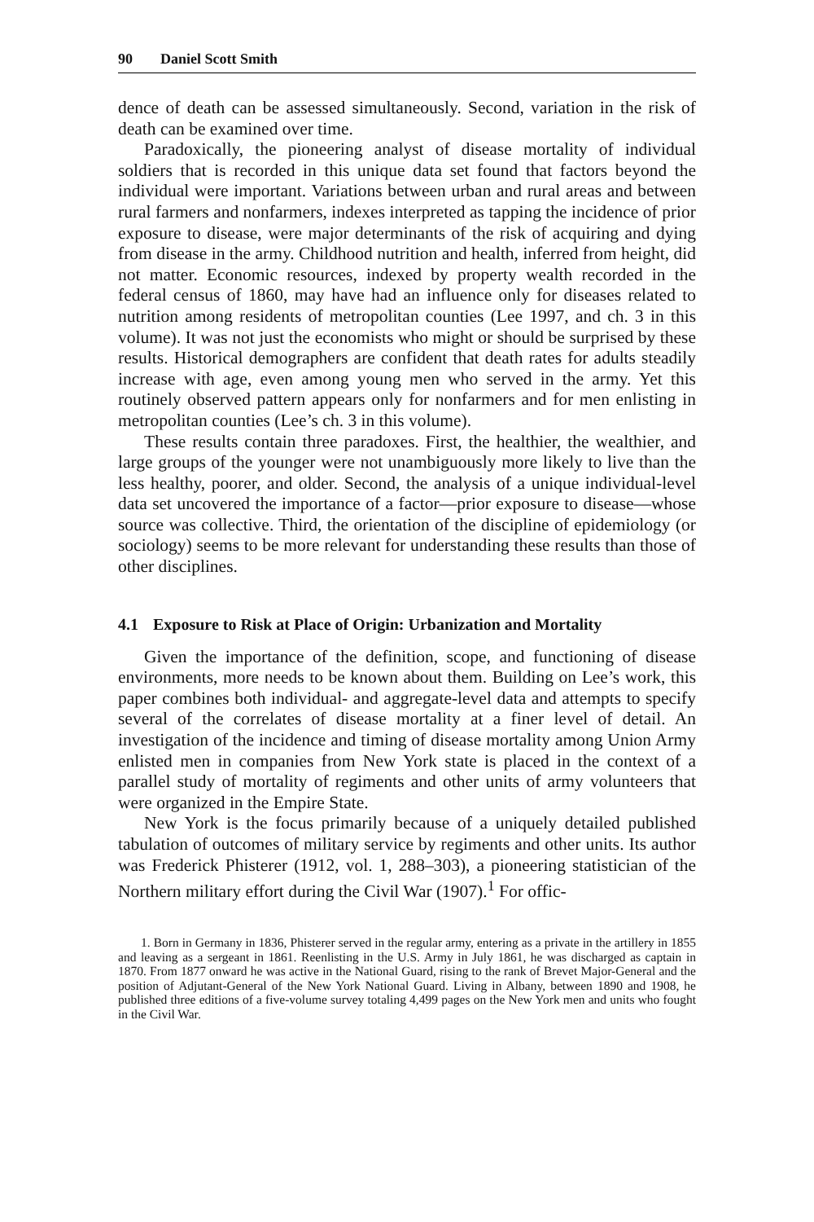90 Daniel Scott Smith
dence of death can be assessed simultaneously. Second, variation in the risk of death can be examined over time.
Paradoxically, the pioneering analyst of disease mortality of individual soldiers that is recorded in this unique data set found that factors beyond the individual were important. Variations between urban and rural areas and between rural farmers and nonfarmers, indexes interpreted as tapping the incidence of prior exposure to disease, were major determinants of the risk of acquiring and dying from disease in the army. Childhood nutrition and health, inferred from height, did not matter. Economic resources, indexed by property wealth recorded in the federal census of 1860, may have had an influence only for diseases related to nutrition among residents of metropolitan counties (Lee 1997, and ch. 3 in this volume). It was not just the economists who might or should be surprised by these results. Historical demographers are confident that death rates for adults steadily increase with age, even among young men who served in the army. Yet this routinely observed pattern appears only for nonfarmers and for men enlisting in metropolitan counties (Lee’s ch. 3 in this volume).
These results contain three paradoxes. First, the healthier, the wealthier, and large groups of the younger were not unambiguously more likely to live than the less healthy, poorer, and older. Second, the analysis of a unique individual-level data set uncovered the importance of a factor—prior exposure to disease—whose source was collective. Third, the orientation of the discipline of epidemiology (or sociology) seems to be more relevant for understanding these results than those of other disciplines.
4.1 Exposure to Risk at Place of Origin: Urbanization and Mortality
Given the importance of the definition, scope, and functioning of disease environments, more needs to be known about them. Building on Lee’s work, this paper combines both individual- and aggregate-level data and attempts to specify several of the correlates of disease mortality at a finer level of detail. An investigation of the incidence and timing of disease mortality among Union Army enlisted men in companies from New York state is placed in the context of a parallel study of mortality of regiments and other units of army volunteers that were organized in the Empire State.
New York is the focus primarily because of a uniquely detailed published tabulation of outcomes of military service by regiments and other units. Its author was Frederick Phisterer (1912, vol. 1, 288–303), a pioneering statistician of the Northern military effort during the Civil War (1907).<sup>1</sup> For offic-
1. Born in Germany in 1836, Phisterer served in the regular army, entering as a private in the artillery in 1855 and leaving as a sergeant in 1861. Reenlisting in the U.S. Army in July 1861, he was discharged as captain in 1870. From 1877 onward he was active in the National Guard, rising to the rank of Brevet Major-General and the position of Adjutant-General of the New York National Guard. Living in Albany, between 1890 and 1908, he published three editions of a five-volume survey totaling 4,499 pages on the New York men and units who fought in the Civil War.